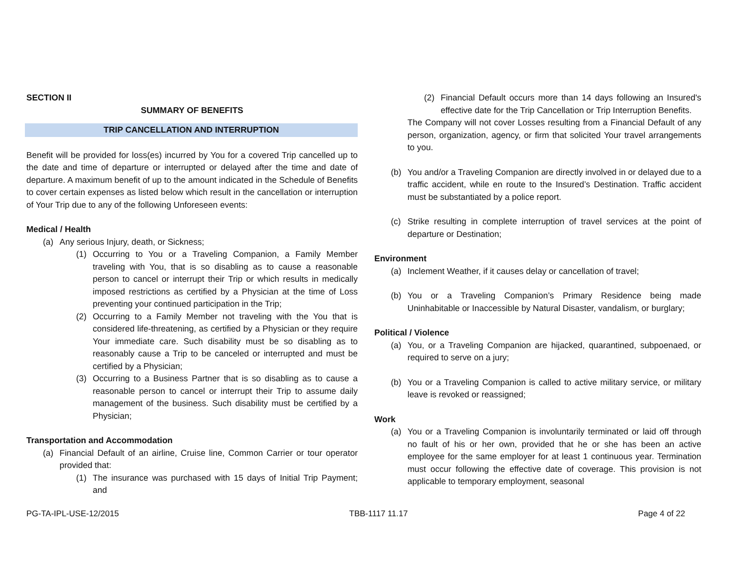SECTION II
SUMMARY OF BENEFITS
TRIP CANCELLATION AND INTERRUPTION
Benefit will be provided for loss(es) incurred by You for a covered Trip cancelled up to the date and time of departure or interrupted or delayed after the time and date of departure. A maximum benefit of up to the amount indicated in the Schedule of Benefits to cover certain expenses as listed below which result in the cancellation or interruption of Your Trip due to any of the following Unforeseen events:
Medical / Health
(a) Any serious Injury, death, or Sickness;
(1) Occurring to You or a Traveling Companion, a Family Member traveling with You, that is so disabling as to cause a reasonable person to cancel or interrupt their Trip or which results in medically imposed restrictions as certified by a Physician at the time of Loss preventing your continued participation in the Trip;
(2) Occurring to a Family Member not traveling with the You that is considered life-threatening, as certified by a Physician or they require Your immediate care. Such disability must be so disabling as to reasonably cause a Trip to be canceled or interrupted and must be certified by a Physician;
(3) Occurring to a Business Partner that is so disabling as to cause a reasonable person to cancel or interrupt their Trip to assume daily management of the business. Such disability must be certified by a Physician;
Transportation and Accommodation
(a) Financial Default of an airline, Cruise line, Common Carrier or tour operator provided that:
(1) The insurance was purchased with 15 days of Initial Trip Payment; and
(2) Financial Default occurs more than 14 days following an Insured's effective date for the Trip Cancellation or Trip Interruption Benefits.
The Company will not cover Losses resulting from a Financial Default of any person, organization, agency, or firm that solicited Your travel arrangements to you.
(b) You and/or a Traveling Companion are directly involved in or delayed due to a traffic accident, while en route to the Insured’s Destination. Traffic accident must be substantiated by a police report.
(c) Strike resulting in complete interruption of travel services at the point of departure or Destination;
Environment
(a) Inclement Weather, if it causes delay or cancellation of travel;
(b) You or a Traveling Companion’s Primary Residence being made Uninhabitable or Inaccessible by Natural Disaster, vandalism, or burglary;
Political / Violence
(a) You, or a Traveling Companion are hijacked, quarantined, subpoenaed, or required to serve on a jury;
(b) You or a Traveling Companion is called to active military service, or military leave is revoked or reassigned;
Work
(a) You or a Traveling Companion is involuntarily terminated or laid off through no fault of his or her own, provided that he or she has been an active employee for the same employer for at least 1 continuous year. Termination must occur following the effective date of coverage. This provision is not applicable to temporary employment, seasonal
PG-TA-IPL-USE-12/2015 TBB-1117 11.17 Page 4 of 22